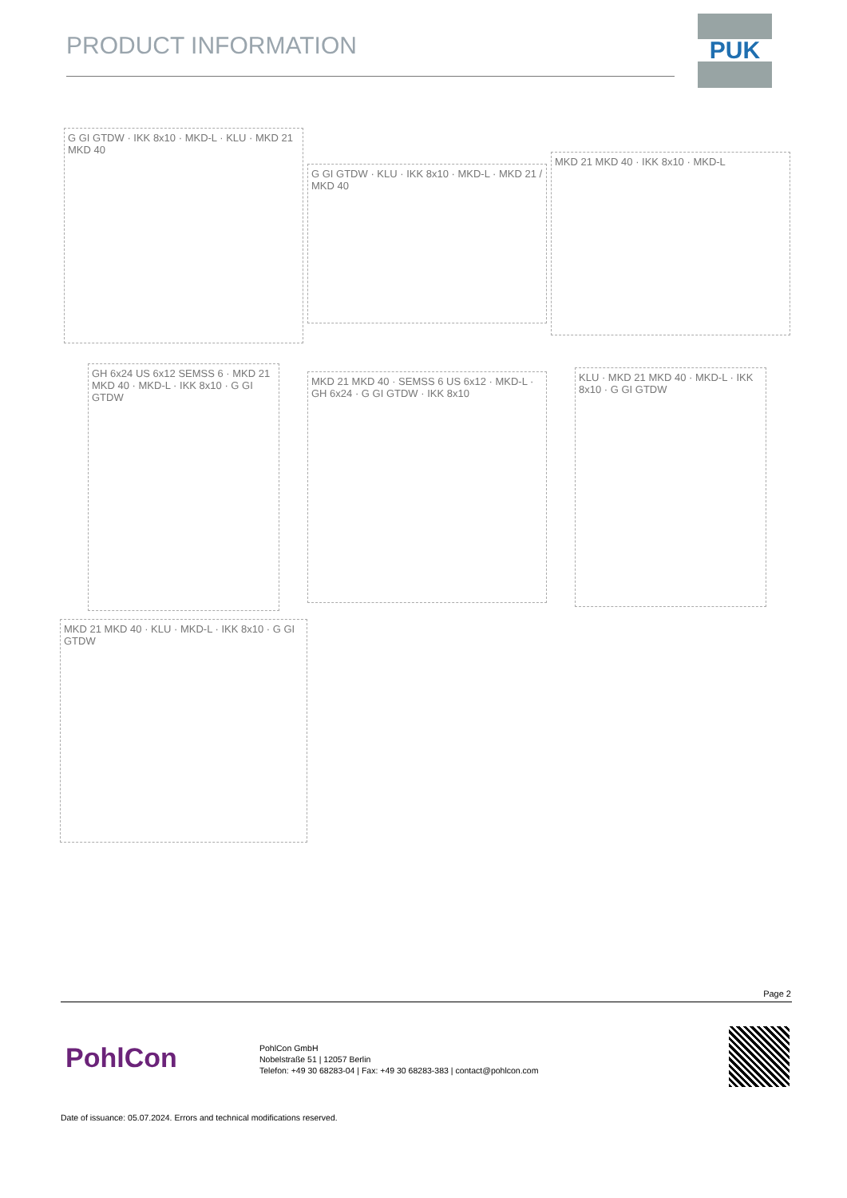PRODUCT INFORMATION
PUK
G GI GTDW · IKK 8x10 · MKD-L · KLU · MKD 21 MKD 40
G GI GTDW · KLU · IKK 8x10 · MKD-L · MKD 21 / MKD 40
MKD 21 MKD 40 · IKK 8x10 · MKD-L
GH 6x24 US 6x12 SEMSS 6 · MKD 21 MKD 40 · MKD-L · IKK 8x10 · G GI GTDW
MKD 21 MKD 40 · SEMSS 6 US 6x12 · MKD-L · GH 6x24 · G GI GTDW · IKK 8x10
KLU · MKD 21 MKD 40 · MKD-L · IKK 8x10 · G GI GTDW
MKD 21 MKD 40 · KLU · MKD-L · IKK 8x10 · G GI GTDW
Page 2
PohlCon
PohlCon GmbH
Nobelstraße 51 | 12057 Berlin
Telefon: +49 30 68283-04 | Fax: +49 30 68283-383 | contact@pohlcon.com
Date of issuance: 05.07.2024. Errors and technical modifications reserved.